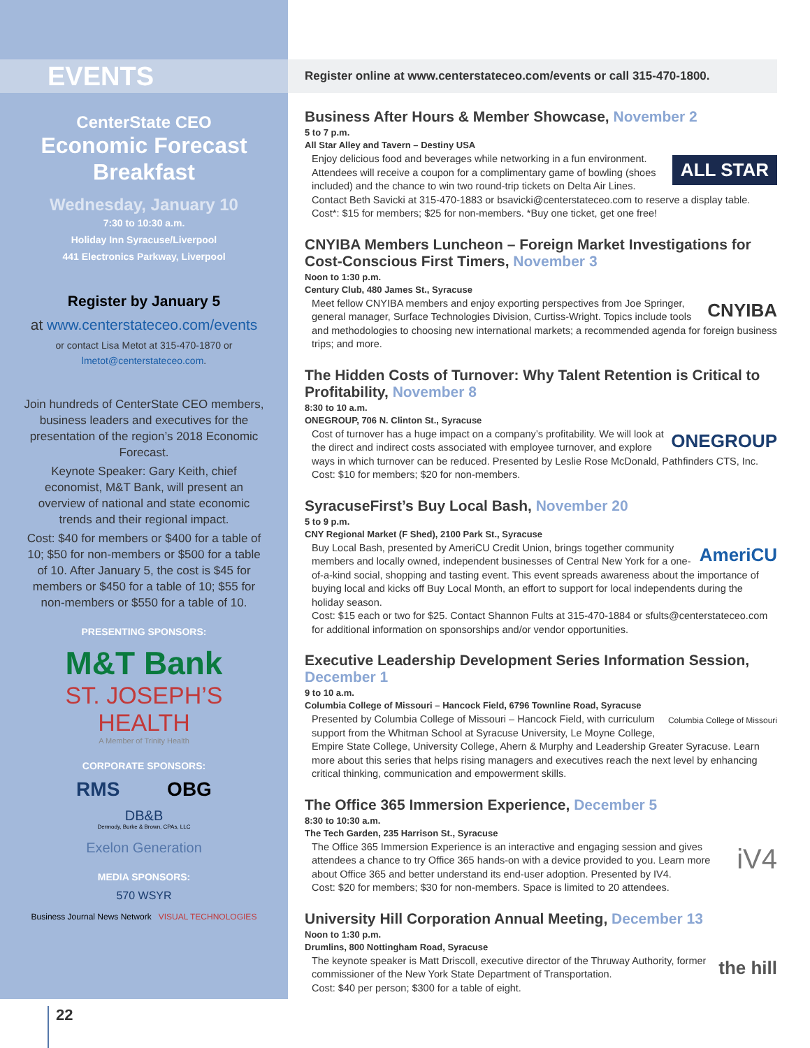EVENTS
CenterState CEO
Economic Forecast
Breakfast
Wednesday, January 10
7:30 to 10:30 a.m.
Holiday Inn Syracuse/Liverpool
441 Electronics Parkway, Liverpool
Register by January 5
at www.centerstateceo.com/events
or contact Lisa Metot at 315-470-1870 or
lmetot@centerstateceo.com.
Join hundreds of CenterState CEO members, business leaders and executives for the presentation of the region’s 2018 Economic Forecast.
Keynote Speaker: Gary Keith, chief economist, M&T Bank, will present an overview of national and state economic trends and their regional impact.
Cost: $40 for members or $400 for a table of 10; $50 for non-members or $500 for a table of 10. After January 5, the cost is $45 for members or $450 for a table of 10; $55 for non-members or $550 for a table of 10.
PRESENTING SPONSORS:
M&T Bank
ST. JOSEPH’S
HEALTH
A Member of Trinity Health
CORPORATE SPONSORS:
RMS OBG
DB&B
Dermody, Burke & Brown, CPAs, LLC
Exelon Generation
MEDIA SPONSORS:
570 WSYR
Business Journal News Network VISUAL TECHNOLOGIES
Register online at www.centerstateceo.com/events or call 315-470-1800.
Business After Hours & Member Showcase, November 2
5 to 7 p.m.
All Star Alley and Tavern – Destiny USA
ALL STAR
Enjoy delicious food and beverages while networking in a fun environment. Attendees will receive a coupon for a complimentary game of bowling (shoes included) and the chance to win two round-trip tickets on Delta Air Lines. Contact Beth Savicki at 315-470-1883 or bsavicki@centerstateceo.com to reserve a display table.
Cost*: $15 for members; $25 for non-members. *Buy one ticket, get one free!
CNYIBA Members Luncheon – Foreign Market Investigations for Cost-Conscious First Timers, November 3
Noon to 1:30 p.m.
Century Club, 480 James St., Syracuse
CNYIBA
Meet fellow CNYIBA members and enjoy exporting perspectives from Joe Springer, general manager, Surface Technologies Division, Curtiss-Wright. Topics include tools and methodologies to choosing new international markets; a recommended agenda for foreign business trips; and more.
The Hidden Costs of Turnover: Why Talent Retention is Critical to Profitability, November 8
8:30 to 10 a.m.
ONEGROUP, 706 N. Clinton St., Syracuse
ONEGROUP
Cost of turnover has a huge impact on a company’s profitability. We will look at the direct and indirect costs associated with employee turnover, and explore ways in which turnover can be reduced. Presented by Leslie Rose McDonald, Pathfinders CTS, Inc.
Cost: $10 for members; $20 for non-members.
SyracuseFirst’s Buy Local Bash, November 20
5 to 9 p.m.
CNY Regional Market (F Shed), 2100 Park St., Syracuse
AmeriCU
Buy Local Bash, presented by AmeriCU Credit Union, brings together community members and locally owned, independent businesses of Central New York for a one-of-a-kind social, shopping and tasting event. This event spreads awareness about the importance of buying local and kicks off Buy Local Month, an effort to support for local independents during the holiday season.
Cost: $15 each or two for $25. Contact Shannon Fults at 315-470-1884 or sfults@centerstateceo.com for additional information on sponsorships and/or vendor opportunities.
Executive Leadership Development Series Information Session, December 1
9 to 10 a.m.
Columbia College of Missouri – Hancock Field, 6796 Townline Road, Syracuse
Columbia College of Missouri
Presented by Columbia College of Missouri – Hancock Field, with curriculum support from the Whitman School at Syracuse University, Le Moyne College, Empire State College, University College, Ahern & Murphy and Leadership Greater Syracuse. Learn more about this series that helps rising managers and executives reach the next level by enhancing critical thinking, communication and empowerment skills.
The Office 365 Immersion Experience, December 5
8:30 to 10:30 a.m.
The Tech Garden, 235 Harrison St., Syracuse
iV4
The Office 365 Immersion Experience is an interactive and engaging session and gives attendees a chance to try Office 365 hands-on with a device provided to you. Learn more about Office 365 and better understand its end-user adoption. Presented by IV4.
Cost: $20 for members; $30 for non-members. Space is limited to 20 attendees.
University Hill Corporation Annual Meeting, December 13
Noon to 1:30 p.m.
Drumlins, 800 Nottingham Road, Syracuse
the hill
The keynote speaker is Matt Driscoll, executive director of the Thruway Authority, former commissioner of the New York State Department of Transportation.
Cost: $40 per person; $300 for a table of eight.
22